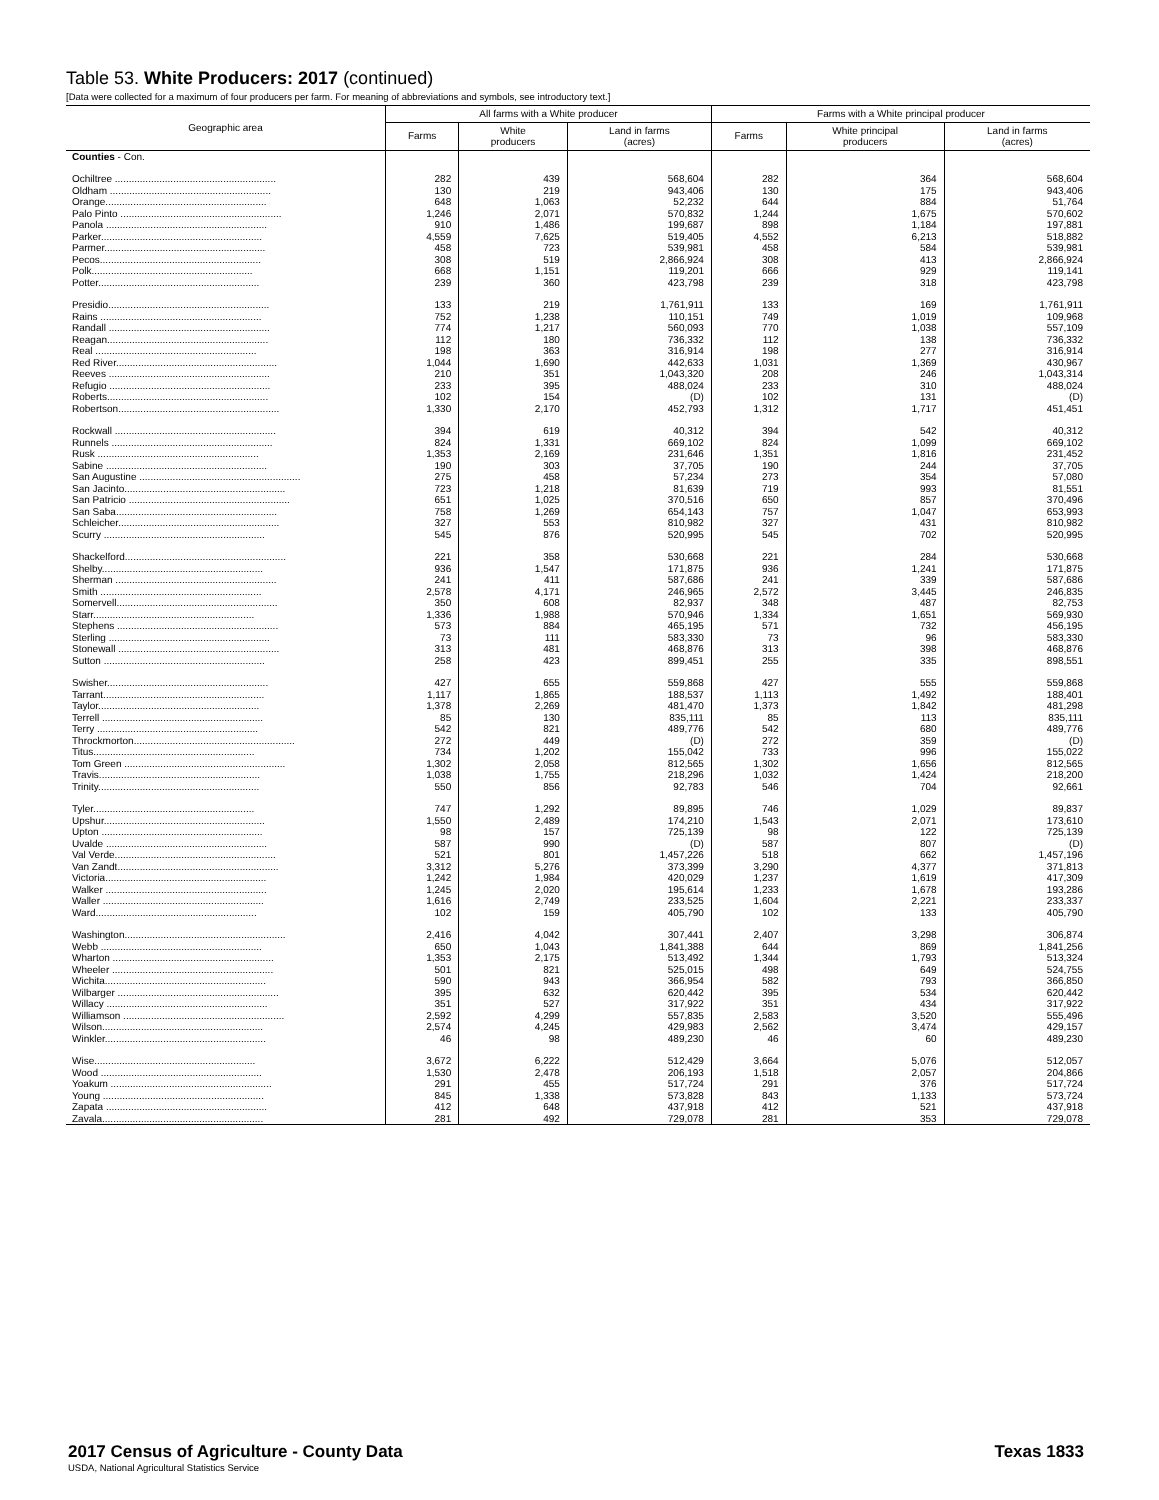Table 53. White Producers: 2017 (continued)
[Data were collected for a maximum of four producers per farm. For meaning of abbreviations and symbols, see introductory text.]
| Geographic area | All farms with a White producer | | | Farms with a White principal producer | | |
| --- | --- | --- | --- | --- | --- | --- |
| | Farms | White producers | Land in farms (acres) | Farms | White principal producers | Land in farms (acres) |
| Counties - Con. | | | | | | |
| Ochiltree .......................................................... | 282 | 439 | 568,604 | 282 | 364 | 568,604 |
| Oldham .......................................................... | 130 | 219 | 943,406 | 130 | 175 | 943,406 |
| Orange.......................................................... | 648 | 1,063 | 52,232 | 644 | 884 | 51,764 |
| Palo Pinto .......................................................... | 1,246 | 2,071 | 570,832 | 1,244 | 1,675 | 570,602 |
| Panola .......................................................... | 910 | 1,486 | 199,687 | 898 | 1,184 | 197,881 |
| Parker.......................................................... | 4,559 | 7,625 | 519,405 | 4,552 | 6,213 | 518,882 |
| Parmer.......................................................... | 458 | 723 | 539,981 | 458 | 584 | 539,981 |
| Pecos.......................................................... | 308 | 519 | 2,866,924 | 308 | 413 | 2,866,924 |
| Polk.......................................................... | 668 | 1,151 | 119,201 | 666 | 929 | 119,141 |
| Potter.......................................................... | 239 | 360 | 423,798 | 239 | 318 | 423,798 |
| Presidio.......................................................... | 133 | 219 | 1,761,911 | 133 | 169 | 1,761,911 |
| Rains .......................................................... | 752 | 1,238 | 110,151 | 749 | 1,019 | 109,968 |
| Randall .......................................................... | 774 | 1,217 | 560,093 | 770 | 1,038 | 557,109 |
| Reagan.......................................................... | 112 | 180 | 736,332 | 112 | 138 | 736,332 |
| Real .......................................................... | 198 | 363 | 316,914 | 198 | 277 | 316,914 |
| Red River.......................................................... | 1,044 | 1,690 | 442,633 | 1,031 | 1,369 | 430,967 |
| Reeves .......................................................... | 210 | 351 | 1,043,320 | 208 | 246 | 1,043,314 |
| Refugio .......................................................... | 233 | 395 | 488,024 | 233 | 310 | 488,024 |
| Roberts.......................................................... | 102 | 154 | (D) | 102 | 131 | (D) |
| Robertson.......................................................... | 1,330 | 2,170 | 452,793 | 1,312 | 1,717 | 451,451 |
| Rockwall .......................................................... | 394 | 619 | 40,312 | 394 | 542 | 40,312 |
| Runnels .......................................................... | 824 | 1,331 | 669,102 | 824 | 1,099 | 669,102 |
| Rusk .......................................................... | 1,353 | 2,169 | 231,646 | 1,351 | 1,816 | 231,452 |
| Sabine .......................................................... | 190 | 303 | 37,705 | 190 | 244 | 37,705 |
| San Augustine .......................................................... | 275 | 458 | 57,234 | 273 | 354 | 57,080 |
| San Jacinto.......................................................... | 723 | 1,218 | 81,639 | 719 | 993 | 81,551 |
| San Patricio .......................................................... | 651 | 1,025 | 370,516 | 650 | 857 | 370,496 |
| San Saba.......................................................... | 758 | 1,269 | 654,143 | 757 | 1,047 | 653,993 |
| Schleicher.......................................................... | 327 | 553 | 810,982 | 327 | 431 | 810,982 |
| Scurry .......................................................... | 545 | 876 | 520,995 | 545 | 702 | 520,995 |
| Shackelford.......................................................... | 221 | 358 | 530,668 | 221 | 284 | 530,668 |
| Shelby.......................................................... | 936 | 1,547 | 171,875 | 936 | 1,241 | 171,875 |
| Sherman .......................................................... | 241 | 411 | 587,686 | 241 | 339 | 587,686 |
| Smith .......................................................... | 2,578 | 4,171 | 246,965 | 2,572 | 3,445 | 246,835 |
| Somervell.......................................................... | 350 | 608 | 82,937 | 348 | 487 | 82,753 |
| Starr.......................................................... | 1,336 | 1,988 | 570,946 | 1,334 | 1,651 | 569,930 |
| Stephens .......................................................... | 573 | 884 | 465,195 | 571 | 732 | 456,195 |
| Sterling .......................................................... | 73 | 111 | 583,330 | 73 | 96 | 583,330 |
| Stonewall .......................................................... | 313 | 481 | 468,876 | 313 | 398 | 468,876 |
| Sutton .......................................................... | 258 | 423 | 899,451 | 255 | 335 | 898,551 |
| Swisher.......................................................... | 427 | 655 | 559,868 | 427 | 555 | 559,868 |
| Tarrant.......................................................... | 1,117 | 1,865 | 188,537 | 1,113 | 1,492 | 188,401 |
| Taylor.......................................................... | 1,378 | 2,269 | 481,470 | 1,373 | 1,842 | 481,298 |
| Terrell .......................................................... | 85 | 130 | 835,111 | 85 | 113 | 835,111 |
| Terry .......................................................... | 542 | 821 | 489,776 | 542 | 680 | 489,776 |
| Throckmorton.......................................................... | 272 | 449 | (D) | 272 | 359 | (D) |
| Titus.......................................................... | 734 | 1,202 | 155,042 | 733 | 996 | 155,022 |
| Tom Green .......................................................... | 1,302 | 2,058 | 812,565 | 1,302 | 1,656 | 812,565 |
| Travis.......................................................... | 1,038 | 1,755 | 218,296 | 1,032 | 1,424 | 218,200 |
| Trinity.......................................................... | 550 | 856 | 92,783 | 546 | 704 | 92,661 |
| Tyler.......................................................... | 747 | 1,292 | 89,895 | 746 | 1,029 | 89,837 |
| Upshur.......................................................... | 1,550 | 2,489 | 174,210 | 1,543 | 2,071 | 173,610 |
| Upton .......................................................... | 98 | 157 | 725,139 | 98 | 122 | 725,139 |
| Uvalde .......................................................... | 587 | 990 | (D) | 587 | 807 | (D) |
| Val Verde.......................................................... | 521 | 801 | 1,457,226 | 518 | 662 | 1,457,196 |
| Van Zandt.......................................................... | 3,312 | 5,276 | 373,399 | 3,290 | 4,377 | 371,813 |
| Victoria.......................................................... | 1,242 | 1,984 | 420,029 | 1,237 | 1,619 | 417,309 |
| Walker .......................................................... | 1,245 | 2,020 | 195,614 | 1,233 | 1,678 | 193,286 |
| Waller .......................................................... | 1,616 | 2,749 | 233,525 | 1,604 | 2,221 | 233,337 |
| Ward.......................................................... | 102 | 159 | 405,790 | 102 | 133 | 405,790 |
| Washington.......................................................... | 2,416 | 4,042 | 307,441 | 2,407 | 3,298 | 306,874 |
| Webb .......................................................... | 650 | 1,043 | 1,841,388 | 644 | 869 | 1,841,256 |
| Wharton .......................................................... | 1,353 | 2,175 | 513,492 | 1,344 | 1,793 | 513,324 |
| Wheeler .......................................................... | 501 | 821 | 525,015 | 498 | 649 | 524,755 |
| Wichita.......................................................... | 590 | 943 | 366,954 | 582 | 793 | 366,850 |
| Wilbarger .......................................................... | 395 | 632 | 620,442 | 395 | 534 | 620,442 |
| Willacy .......................................................... | 351 | 527 | 317,922 | 351 | 434 | 317,922 |
| Williamson .......................................................... | 2,592 | 4,299 | 557,835 | 2,583 | 3,520 | 555,496 |
| Wilson.......................................................... | 2,574 | 4,245 | 429,983 | 2,562 | 3,474 | 429,157 |
| Winkler.......................................................... | 46 | 98 | 489,230 | 46 | 60 | 489,230 |
| Wise.......................................................... | 3,672 | 6,222 | 512,429 | 3,664 | 5,076 | 512,057 |
| Wood .......................................................... | 1,530 | 2,478 | 206,193 | 1,518 | 2,057 | 204,866 |
| Yoakum .......................................................... | 291 | 455 | 517,724 | 291 | 376 | 517,724 |
| Young .......................................................... | 845 | 1,338 | 573,828 | 843 | 1,133 | 573,724 |
| Zapata .......................................................... | 412 | 648 | 437,918 | 412 | 521 | 437,918 |
| Zavala.......................................................... | 281 | 492 | 729,078 | 281 | 353 | 729,078 |
Texas 1833 2017 Census of Agriculture - County Data
USDA, National Agricultural Statistics Service